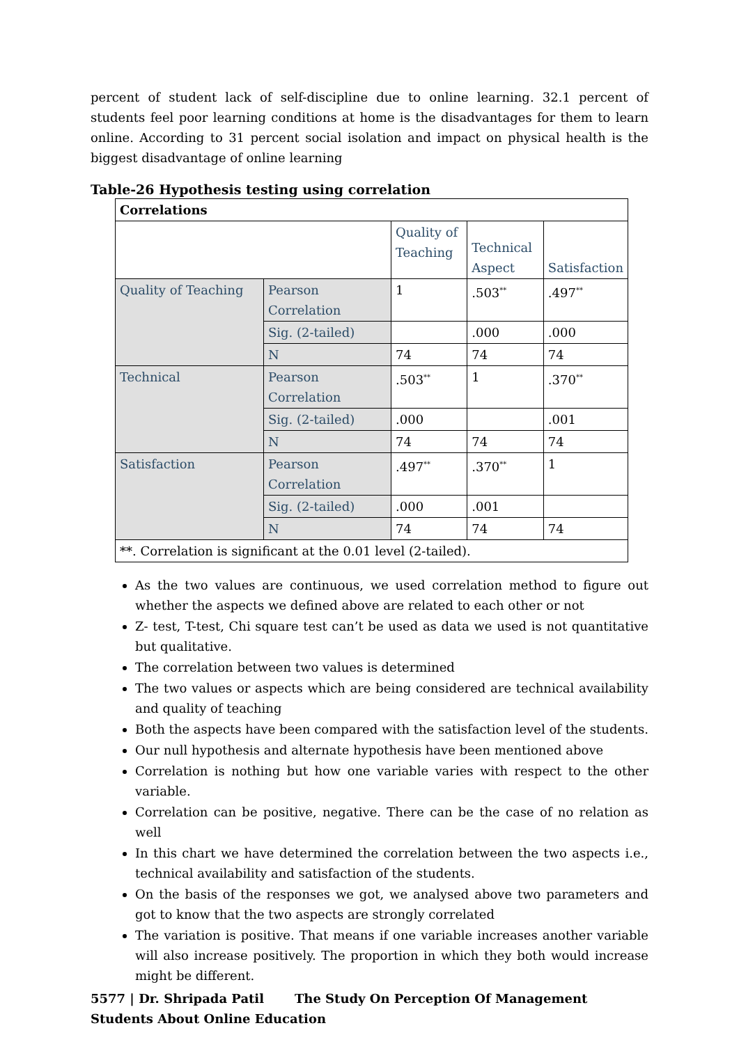percent of student lack of self-discipline due to online learning. 32.1 percent of students feel poor learning conditions at home is the disadvantages for them to learn online. According to 31 percent social isolation and impact on physical health is the biggest disadvantage of online learning
Table-26 Hypothesis testing using correlation
| Correlations | | | | |
| | | Quality of Teaching | Technical Aspect | Satisfaction |
| Quality of Teaching | Pearson Correlation | 1 | .503<sup>**</sup> | .497<sup>**</sup> |
| | Sig. (2-tailed) | | .000 | .000 |
| | N | 74 | 74 | 74 |
| Technical | Pearson Correlation | .503<sup>**</sup> | 1 | .370<sup>**</sup> |
| | Sig. (2-tailed) | .000 | | .001 |
| | N | 74 | 74 | 74 |
| Satisfaction | Pearson Correlation | .497<sup>**</sup> | .370<sup>**</sup> | 1 |
| | Sig. (2-tailed) | .000 | .001 | |
| | N | 74 | 74 | 74 |
| **. Correlation is significant at the 0.01 level (2-tailed). | | | | |
As the two values are continuous, we used correlation method to figure out whether the aspects we defined above are related to each other or not
Z- test, T-test, Chi square test can’t be used as data we used is not quantitative but qualitative.
The correlation between two values is determined
The two values or aspects which are being considered are technical availability and quality of teaching
Both the aspects have been compared with the satisfaction level of the students.
Our null hypothesis and alternate hypothesis have been mentioned above
Correlation is nothing but how one variable varies with respect to the other variable.
Correlation can be positive, negative. There can be the case of no relation as well
In this chart we have determined the correlation between the two aspects i.e., technical availability and satisfaction of the students.
On the basis of the responses we got, we analysed above two parameters and got to know that the two aspects are strongly correlated
The variation is positive. That means if one variable increases another variable will also increase positively. The proportion in which they both would increase might be different.
5577 | Dr. Shripada Patil The Study On Perception Of Management Students About Online Education